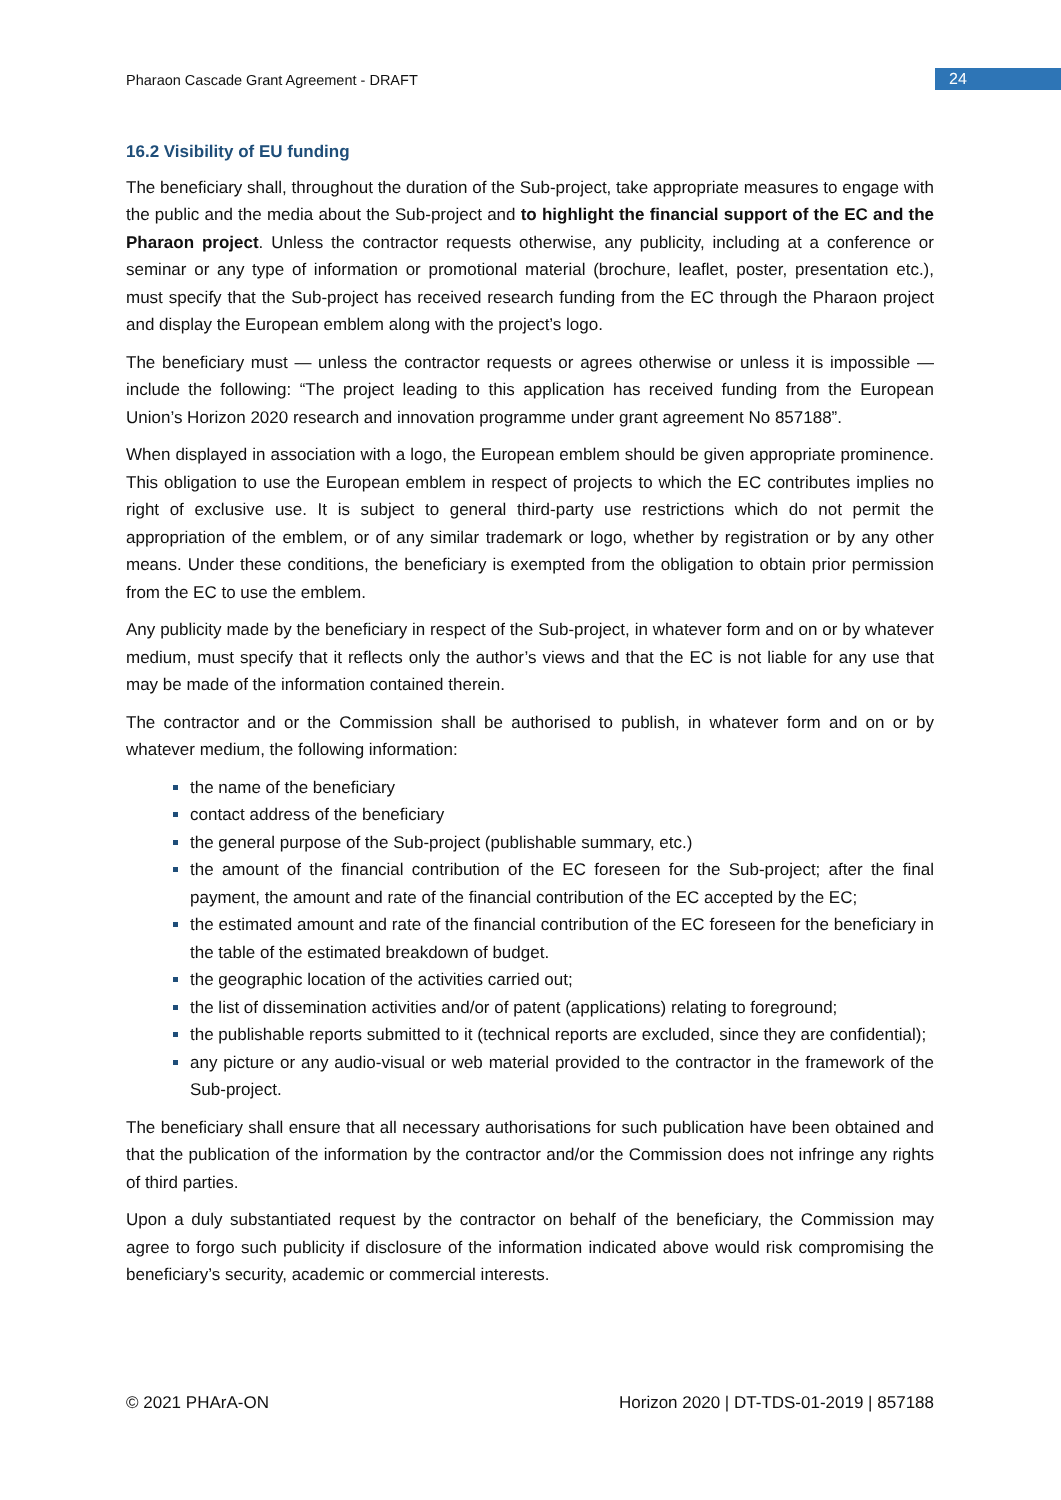Pharaon Cascade Grant Agreement - DRAFT
24
16.2 Visibility of EU funding
The beneficiary shall, throughout the duration of the Sub-project, take appropriate measures to engage with the public and the media about the Sub-project and to highlight the financial support of the EC and the Pharaon project. Unless the contractor requests otherwise, any publicity, including at a conference or seminar or any type of information or promotional material (brochure, leaflet, poster, presentation etc.), must specify that the Sub-project has received research funding from the EC through the Pharaon project and display the European emblem along with the project’s logo.
The beneficiary must — unless the contractor requests or agrees otherwise or unless it is impossible — include the following: “The project leading to this application has received funding from the European Union’s Horizon 2020 research and innovation programme under grant agreement No 857188”.
When displayed in association with a logo, the European emblem should be given appropriate prominence. This obligation to use the European emblem in respect of projects to which the EC contributes implies no right of exclusive use. It is subject to general third-party use restrictions which do not permit the appropriation of the emblem, or of any similar trademark or logo, whether by registration or by any other means. Under these conditions, the beneficiary is exempted from the obligation to obtain prior permission from the EC to use the emblem.
Any publicity made by the beneficiary in respect of the Sub-project, in whatever form and on or by whatever medium, must specify that it reflects only the author’s views and that the EC is not liable for any use that may be made of the information contained therein.
The contractor and or the Commission shall be authorised to publish, in whatever form and on or by whatever medium, the following information:
the name of the beneficiary
contact address of the beneficiary
the general purpose of the Sub-project (publishable summary, etc.)
the amount of the financial contribution of the EC foreseen for the Sub-project; after the final payment, the amount and rate of the financial contribution of the EC accepted by the EC;
the estimated amount and rate of the financial contribution of the EC foreseen for the beneficiary in the table of the estimated breakdown of budget.
the geographic location of the activities carried out;
the list of dissemination activities and/or of patent (applications) relating to foreground;
the publishable reports submitted to it (technical reports are excluded, since they are confidential);
any picture or any audio-visual or web material provided to the contractor in the framework of the Sub-project.
The beneficiary shall ensure that all necessary authorisations for such publication have been obtained and that the publication of the information by the contractor and/or the Commission does not infringe any rights of third parties.
Upon a duly substantiated request by the contractor on behalf of the beneficiary, the Commission may agree to forgo such publicity if disclosure of the information indicated above would risk compromising the beneficiary’s security, academic or commercial interests.
© 2021 PHArA-ON Horizon 2020 | DT-TDS-01-2019 | 857188